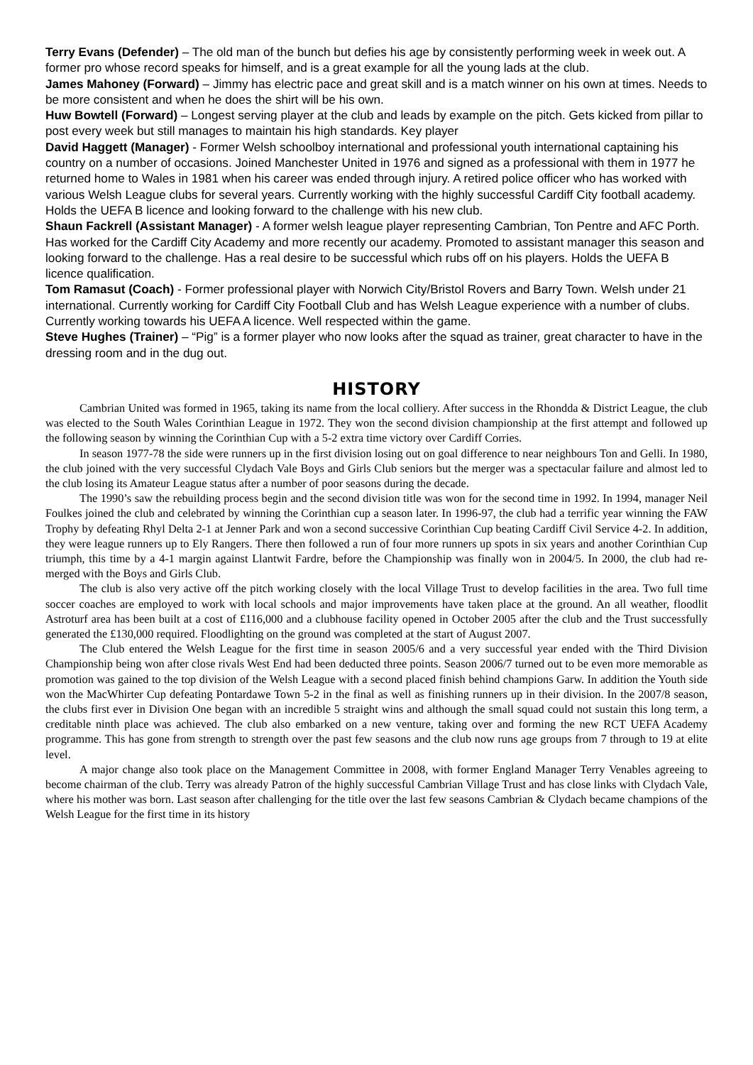Terry Evans (Defender) – The old man of the bunch but defies his age by consistently performing week in week out. A former pro whose record speaks for himself, and is a great example for all the young lads at the club.
James Mahoney (Forward) – Jimmy has electric pace and great skill and is a match winner on his own at times. Needs to be more consistent and when he does the shirt will be his own.
Huw Bowtell (Forward) – Longest serving player at the club and leads by example on the pitch. Gets kicked from pillar to post every week but still manages to maintain his high standards. Key player
David Haggett (Manager) - Former Welsh schoolboy international and professional youth international captaining his country on a number of occasions. Joined Manchester United in 1976 and signed as a professional with them in 1977 he returned home to Wales in 1981 when his career was ended through injury. A retired police officer who has worked with various Welsh League clubs for several years. Currently working with the highly successful Cardiff City football academy. Holds the UEFA B licence and looking forward to the challenge with his new club.
Shaun Fackrell (Assistant Manager) - A former welsh league player representing Cambrian, Ton Pentre and AFC Porth. Has worked for the Cardiff City Academy and more recently our academy. Promoted to assistant manager this season and looking forward to the challenge. Has a real desire to be successful which rubs off on his players. Holds the UEFA B licence qualification.
Tom Ramasut (Coach) - Former professional player with Norwich City/Bristol Rovers and Barry Town. Welsh under 21 international. Currently working for Cardiff City Football Club and has Welsh League experience with a number of clubs. Currently working towards his UEFA A licence. Well respected within the game.
Steve Hughes (Trainer) – “Pig” is a former player who now looks after the squad as trainer, great character to have in the dressing room and in the dug out.
HISTORY
Cambrian United was formed in 1965, taking its name from the local colliery. After success in the Rhondda & District League, the club was elected to the South Wales Corinthian League in 1972. They won the second division championship at the first attempt and followed up the following season by winning the Corinthian Cup with a 5-2 extra time victory over Cardiff Corries.
In season 1977-78 the side were runners up in the first division losing out on goal difference to near neighbours Ton and Gelli. In 1980, the club joined with the very successful Clydach Vale Boys and Girls Club seniors but the merger was a spectacular failure and almost led to the club losing its Amateur League status after a number of poor seasons during the decade.
The 1990’s saw the rebuilding process begin and the second division title was won for the second time in 1992. In 1994, manager Neil Foulkes joined the club and celebrated by winning the Corinthian cup a season later. In 1996-97, the club had a terrific year winning the FAW Trophy by defeating Rhyl Delta 2-1 at Jenner Park and won a second successive Corinthian Cup beating Cardiff Civil Service 4-2. In addition, they were league runners up to Ely Rangers. There then followed a run of four more runners up spots in six years and another Corinthian Cup triumph, this time by a 4-1 margin against Llantwit Fardre, before the Championship was finally won in 2004/5. In 2000, the club had re-merged with the Boys and Girls Club.
The club is also very active off the pitch working closely with the local Village Trust to develop facilities in the area. Two full time soccer coaches are employed to work with local schools and major improvements have taken place at the ground. An all weather, floodlit Astroturf area has been built at a cost of £116,000 and a clubhouse facility opened in October 2005 after the club and the Trust successfully generated the £130,000 required. Floodlighting on the ground was completed at the start of August 2007.
The Club entered the Welsh League for the first time in season 2005/6 and a very successful year ended with the Third Division Championship being won after close rivals West End had been deducted three points. Season 2006/7 turned out to be even more memorable as promotion was gained to the top division of the Welsh League with a second placed finish behind champions Garw. In addition the Youth side won the MacWhirter Cup defeating Pontardawe Town 5-2 in the final as well as finishing runners up in their division. In the 2007/8 season, the clubs first ever in Division One began with an incredible 5 straight wins and although the small squad could not sustain this long term, a creditable ninth place was achieved. The club also embarked on a new venture, taking over and forming the new RCT UEFA Academy programme. This has gone from strength to strength over the past few seasons and the club now runs age groups from 7 through to 19 at elite level.
A major change also took place on the Management Committee in 2008, with former England Manager Terry Venables agreeing to become chairman of the club. Terry was already Patron of the highly successful Cambrian Village Trust and has close links with Clydach Vale, where his mother was born. Last season after challenging for the title over the last few seasons Cambrian & Clydach became champions of the Welsh League for the first time in its history